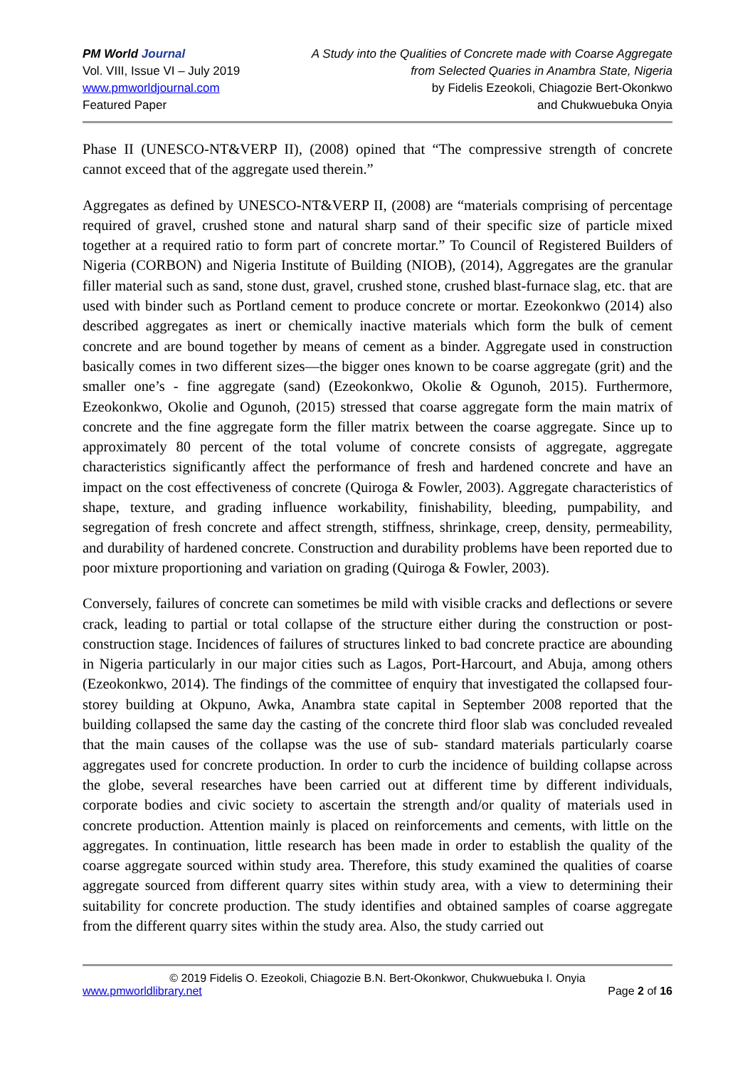PM World Journal
Vol. VIII, Issue VI – July 2019
www.pmworldjournal.com
Featured Paper
A Study into the Qualities of Concrete made with Coarse Aggregate
from Selected Quaries in Anambra State, Nigeria
by Fidelis Ezeokoli, Chiagozie Bert-Okonkwo
and Chukwuebuka Onyia
Phase II (UNESCO-NT&VERP II), (2008) opined that “The compressive strength of concrete cannot exceed that of the aggregate used therein.”
Aggregates as defined by UNESCO-NT&VERP II, (2008) are “materials comprising of percentage required of gravel, crushed stone and natural sharp sand of their specific size of particle mixed together at a required ratio to form part of concrete mortar.” To Council of Registered Builders of Nigeria (CORBON) and Nigeria Institute of Building (NIOB), (2014), Aggregates are the granular filler material such as sand, stone dust, gravel, crushed stone, crushed blast-furnace slag, etc. that are used with binder such as Portland cement to produce concrete or mortar. Ezeokonkwo (2014) also described aggregates as inert or chemically inactive materials which form the bulk of cement concrete and are bound together by means of cement as a binder. Aggregate used in construction basically comes in two different sizes—the bigger ones known to be coarse aggregate (grit) and the smaller one’s - fine aggregate (sand) (Ezeokonkwo, Okolie & Ogunoh, 2015). Furthermore, Ezeokonkwo, Okolie and Ogunoh, (2015) stressed that coarse aggregate form the main matrix of concrete and the fine aggregate form the filler matrix between the coarse aggregate. Since up to approximately 80 percent of the total volume of concrete consists of aggregate, aggregate characteristics significantly affect the performance of fresh and hardened concrete and have an impact on the cost effectiveness of concrete (Quiroga & Fowler, 2003). Aggregate characteristics of shape, texture, and grading influence workability, finishability, bleeding, pumpability, and segregation of fresh concrete and affect strength, stiffness, shrinkage, creep, density, permeability, and durability of hardened concrete. Construction and durability problems have been reported due to poor mixture proportioning and variation on grading (Quiroga & Fowler, 2003).
Conversely, failures of concrete can sometimes be mild with visible cracks and deflections or severe crack, leading to partial or total collapse of the structure either during the construction or post- construction stage. Incidences of failures of structures linked to bad concrete practice are abounding in Nigeria particularly in our major cities such as Lagos, Port-Harcourt, and Abuja, among others (Ezeokonkwo, 2014). The findings of the committee of enquiry that investigated the collapsed four-storey building at Okpuno, Awka, Anambra state capital in September 2008 reported that the building collapsed the same day the casting of the concrete third floor slab was concluded revealed that the main causes of the collapse was the use of sub- standard materials particularly coarse aggregates used for concrete production. In order to curb the incidence of building collapse across the globe, several researches have been carried out at different time by different individuals, corporate bodies and civic society to ascertain the strength and/or quality of materials used in concrete production. Attention mainly is placed on reinforcements and cements, with little on the aggregates. In continuation, little research has been made in order to establish the quality of the coarse aggregate sourced within study area. Therefore, this study examined the qualities of coarse aggregate sourced from different quarry sites within study area, with a view to determining their suitability for concrete production. The study identifies and obtained samples of coarse aggregate from the different quarry sites within the study area. Also, the study carried out
© 2019 Fidelis O. Ezeokoli, Chiagozie B.N. Bert-Okonkwor, Chukwuebuka I. Onyia
www.pmworldlibrary.net Page 2 of 16